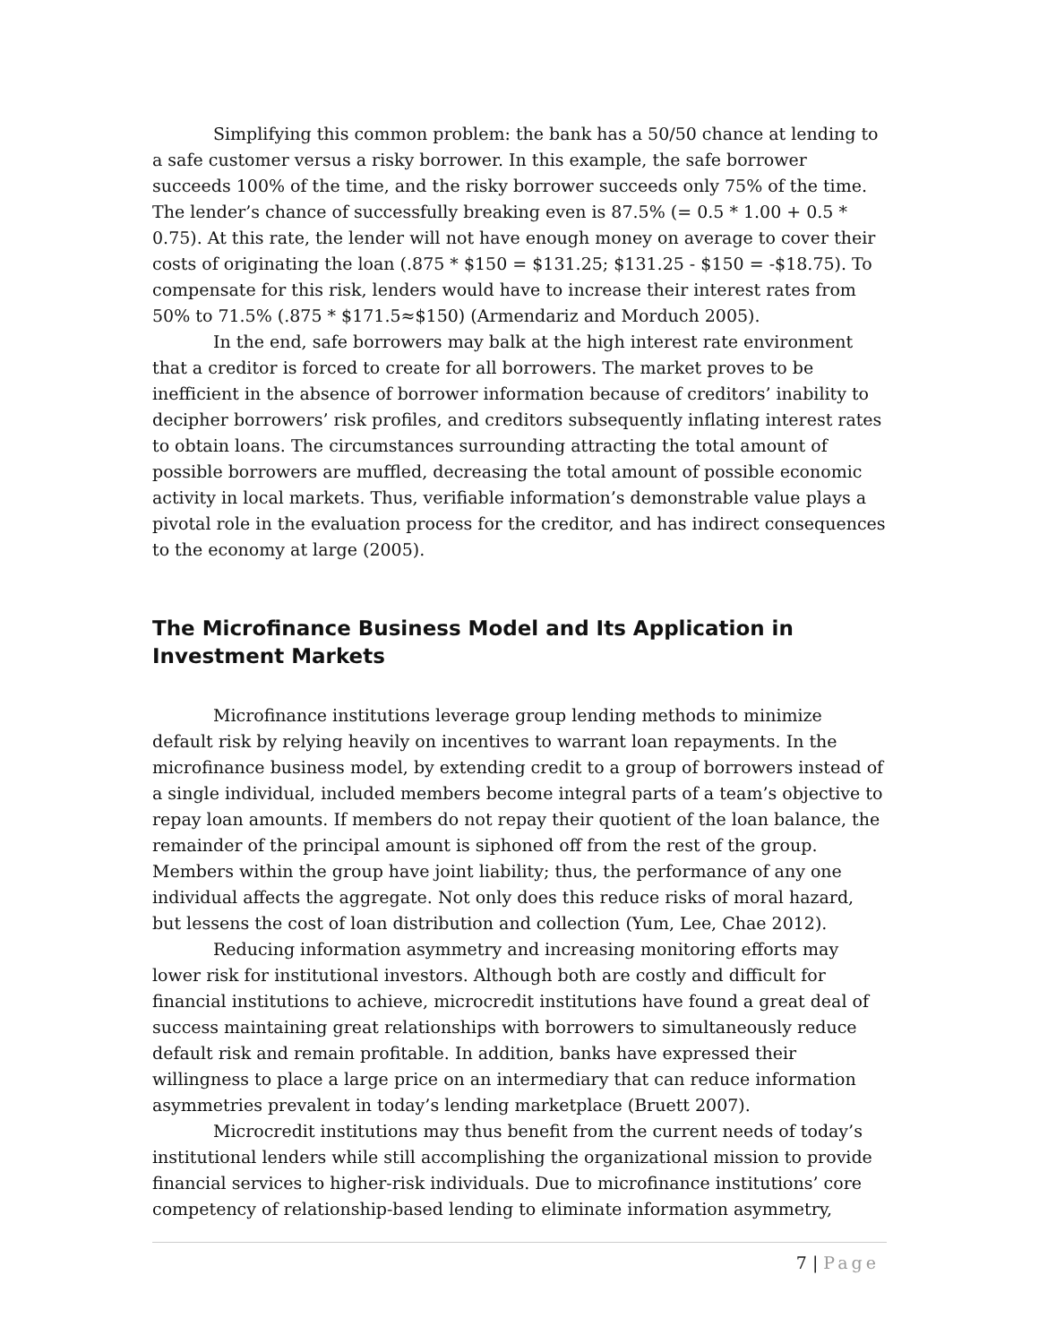Simplifying this common problem: the bank has a 50/50 chance at lending to a safe customer versus a risky borrower. In this example, the safe borrower succeeds 100% of the time, and the risky borrower succeeds only 75% of the time. The lender’s chance of successfully breaking even is 87.5% (= 0.5 * 1.00 + 0.5 * 0.75). At this rate, the lender will not have enough money on average to cover their costs of originating the loan (.875 * $150 = $131.25; $131.25 - $150 = -$18.75). To compensate for this risk, lenders would have to increase their interest rates from 50% to 71.5% (.875 * $171.5≈$150) (Armendariz and Morduch 2005).
In the end, safe borrowers may balk at the high interest rate environment that a creditor is forced to create for all borrowers. The market proves to be inefficient in the absence of borrower information because of creditors’ inability to decipher borrowers’ risk profiles, and creditors subsequently inflating interest rates to obtain loans. The circumstances surrounding attracting the total amount of possible borrowers are muffled, decreasing the total amount of possible economic activity in local markets. Thus, verifiable information’s demonstrable value plays a pivotal role in the evaluation process for the creditor, and has indirect consequences to the economy at large (2005).
The Microfinance Business Model and Its Application in Investment Markets
Microfinance institutions leverage group lending methods to minimize default risk by relying heavily on incentives to warrant loan repayments. In the microfinance business model, by extending credit to a group of borrowers instead of a single individual, included members become integral parts of a team’s objective to repay loan amounts. If members do not repay their quotient of the loan balance, the remainder of the principal amount is siphoned off from the rest of the group. Members within the group have joint liability; thus, the performance of any one individual affects the aggregate. Not only does this reduce risks of moral hazard, but lessens the cost of loan distribution and collection (Yum, Lee, Chae 2012).
Reducing information asymmetry and increasing monitoring efforts may lower risk for institutional investors. Although both are costly and difficult for financial institutions to achieve, microcredit institutions have found a great deal of success maintaining great relationships with borrowers to simultaneously reduce default risk and remain profitable. In addition, banks have expressed their willingness to place a large price on an intermediary that can reduce information asymmetries prevalent in today’s lending marketplace (Bruett 2007).
Microcredit institutions may thus benefit from the current needs of today’s institutional lenders while still accomplishing the organizational mission to provide financial services to higher-risk individuals. Due to microfinance institutions’ core competency of relationship-based lending to eliminate information asymmetry,
7 | Page